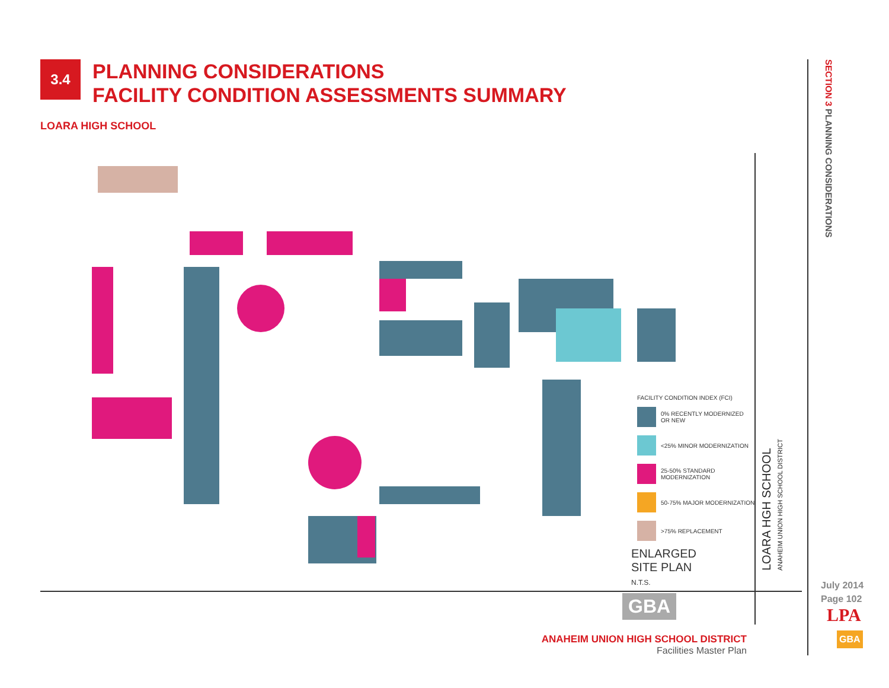3.4
PLANNING CONSIDERATIONS
FACILITY CONDITION ASSESSMENTS SUMMARY
LOARA HIGH SCHOOL
FACILITY CONDITION INDEX (FCI)
0% RECENTLY MODERNIZED
OR NEW
<25% MINOR MODERNIZATION
25-50% STANDARD
MODERNIZATION
50-75% MAJOR MODERNIZATION
>75% REPLACEMENT
ENLARGED
SITE PLAN
N.T.S.
LOARA HGH SCHOOL
ANAHEIM UNION HIGH SCHOOL DISTRICT
SECTION 3 PLANNING CONSIDERATIONS
July 2014
Page 102
LPA
GBA
GBA
ANAHEIM UNION HIGH SCHOOL DISTRICT
Facilities Master Plan